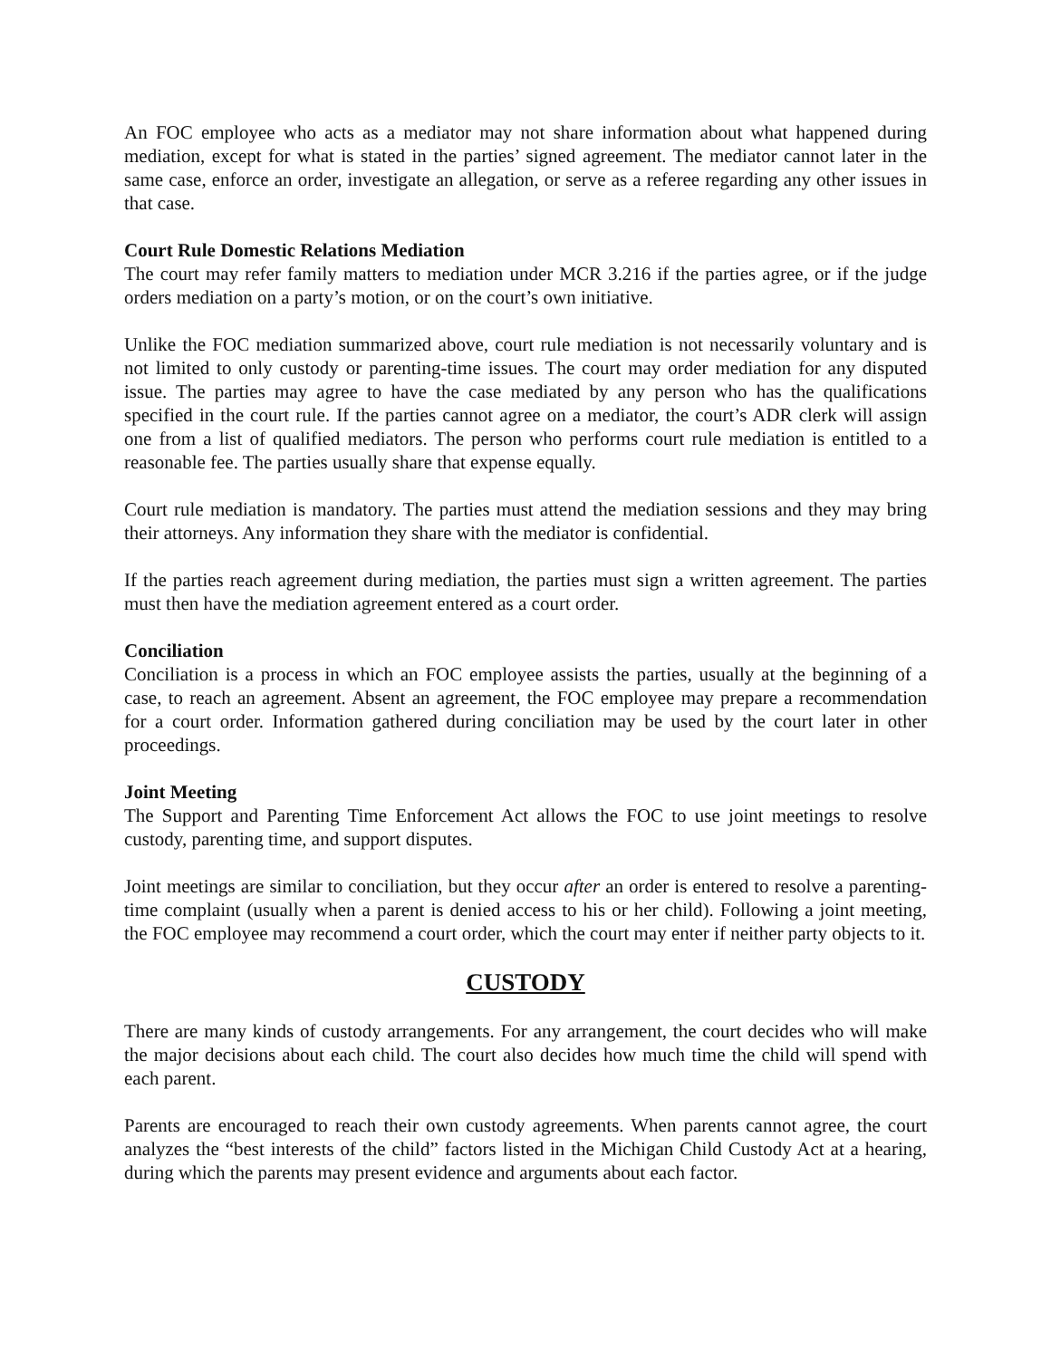An FOC employee who acts as a mediator may not share information about what happened during mediation, except for what is stated in the parties’ signed agreement. The mediator cannot later in the same case, enforce an order, investigate an allegation, or serve as a referee regarding any other issues in that case.
Court Rule Domestic Relations Mediation
The court may refer family matters to mediation under MCR 3.216 if the parties agree, or if the judge orders mediation on a party’s motion, or on the court’s own initiative.
Unlike the FOC mediation summarized above, court rule mediation is not necessarily voluntary and is not limited to only custody or parenting-time issues. The court may order mediation for any disputed issue. The parties may agree to have the case mediated by any person who has the qualifications specified in the court rule. If the parties cannot agree on a mediator, the court’s ADR clerk will assign one from a list of qualified mediators. The person who performs court rule mediation is entitled to a reasonable fee. The parties usually share that expense equally.
Court rule mediation is mandatory. The parties must attend the mediation sessions and they may bring their attorneys. Any information they share with the mediator is confidential.
If the parties reach agreement during mediation, the parties must sign a written agreement. The parties must then have the mediation agreement entered as a court order.
Conciliation
Conciliation is a process in which an FOC employee assists the parties, usually at the beginning of a case, to reach an agreement. Absent an agreement, the FOC employee may prepare a recommendation for a court order. Information gathered during conciliation may be used by the court later in other proceedings.
Joint Meeting
The Support and Parenting Time Enforcement Act allows the FOC to use joint meetings to resolve custody, parenting time, and support disputes.
Joint meetings are similar to conciliation, but they occur after an order is entered to resolve a parenting-time complaint (usually when a parent is denied access to his or her child). Following a joint meeting, the FOC employee may recommend a court order, which the court may enter if neither party objects to it.
CUSTODY
There are many kinds of custody arrangements. For any arrangement, the court decides who will make the major decisions about each child. The court also decides how much time the child will spend with each parent.
Parents are encouraged to reach their own custody agreements. When parents cannot agree, the court analyzes the “best interests of the child” factors listed in the Michigan Child Custody Act at a hearing, during which the parents may present evidence and arguments about each factor.